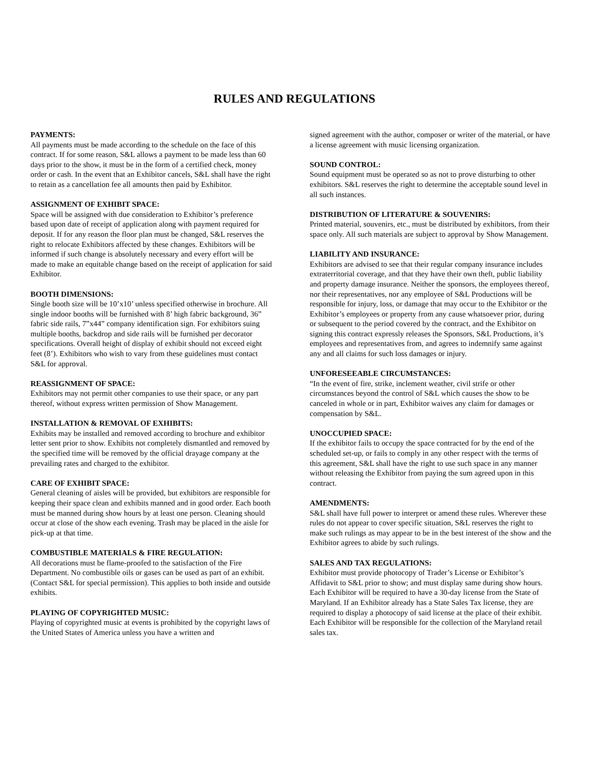RULES AND REGULATIONS
PAYMENTS:
All payments must be made according to the schedule on the face of this contract. If for some reason, S&L allows a payment to be made less than 60 days prior to the show, it must be in the form of a certified check, money order or cash. In the event that an Exhibitor cancels, S&L shall have the right to retain as a cancellation fee all amounts then paid by Exhibitor.
ASSIGNMENT OF EXHIBIT SPACE:
Space will be assigned with due consideration to Exhibitor’s preference based upon date of receipt of application along with payment required for deposit. If for any reason the floor plan must be changed, S&L reserves the right to relocate Exhibitors affected by these changes. Exhibitors will be informed if such change is absolutely necessary and every effort will be made to make an equitable change based on the receipt of application for said Exhibitor.
BOOTH DIMENSIONS:
Single booth size will be 10’x10’ unless specified otherwise in brochure. All single indoor booths will be furnished with 8’ high fabric background, 36” fabric side rails, 7”x44” company identification sign. For exhibitors suing multiple booths, backdrop and side rails will be furnished per decorator specifications. Overall height of display of exhibit should not exceed eight feet (8’). Exhibitors who wish to vary from these guidelines must contact S&L for approval.
REASSIGNMENT OF SPACE:
Exhibitors may not permit other companies to use their space, or any part thereof, without express written permission of Show Management.
INSTALLATION & REMOVAL OF EXHIBITS:
Exhibits may be installed and removed according to brochure and exhibitor letter sent prior to show. Exhibits not completely dismantled and removed by the specified time will be removed by the official drayage company at the prevailing rates and charged to the exhibitor.
CARE OF EXHIBIT SPACE:
General cleaning of aisles will be provided, but exhibitors are responsible for keeping their space clean and exhibits manned and in good order. Each booth must be manned during show hours by at least one person. Cleaning should occur at close of the show each evening. Trash may be placed in the aisle for pick-up at that time.
COMBUSTIBLE MATERIALS & FIRE REGULATION:
All decorations must be flame-proofed to the satisfaction of the Fire Department. No combustible oils or gases can be used as part of an exhibit. (Contact S&L for special permission). This applies to both inside and outside exhibits.
PLAYING OF COPYRIGHTED MUSIC:
Playing of copyrighted music at events is prohibited by the copyright laws of the United States of America unless you have a written and
signed agreement with the author, composer or writer of the material, or have a license agreement with music licensing organization.
SOUND CONTROL:
Sound equipment must be operated so as not to prove disturbing to other exhibitors. S&L reserves the right to determine the acceptable sound level in all such instances.
DISTRIBUTION OF LITERATURE & SOUVENIRS:
Printed material, souvenirs, etc., must be distributed by exhibitors, from their space only. All such materials are subject to approval by Show Management.
LIABILITY AND INSURANCE:
Exhibitors are advised to see that their regular company insurance includes extraterritorial coverage, and that they have their own theft, public liability and property damage insurance. Neither the sponsors, the employees thereof, nor their representatives, nor any employee of S&L Productions will be responsible for injury, loss, or damage that may occur to the Exhibitor or the Exhibitor’s employees or property from any cause whatsoever prior, during or subsequent to the period covered by the contract, and the Exhibitor on signing this contract expressly releases the Sponsors, S&L Productions, it’s employees and representatives from, and agrees to indemnify same against any and all claims for such loss damages or injury.
UNFORESEEABLE CIRCUMSTANCES:
“In the event of fire, strike, inclement weather, civil strife or other circumstances beyond the control of S&L which causes the show to be canceled in whole or in part, Exhibitor waives any claim for damages or compensation by S&L.
UNOCCUPIED SPACE:
If the exhibitor fails to occupy the space contracted for by the end of the scheduled set-up, or fails to comply in any other respect with the terms of this agreement, S&L shall have the right to use such space in any manner without releasing the Exhibitor from paying the sum agreed upon in this contract.
AMENDMENTS:
S&L shall have full power to interpret or amend these rules. Wherever these rules do not appear to cover specific situation, S&L reserves the right to make such rulings as may appear to be in the best interest of the show and the Exhibitor agrees to abide by such rulings.
SALES AND TAX REGULATIONS:
Exhibitor must provide photocopy of Trader’s License or Exhibitor’s Affidavit to S&L prior to show; and must display same during show hours. Each Exhibitor will be required to have a 30-day license from the State of Maryland. If an Exhibitor already has a State Sales Tax license, they are required to display a photocopy of said license at the place of their exhibit. Each Exhibitor will be responsible for the collection of the Maryland retail sales tax.